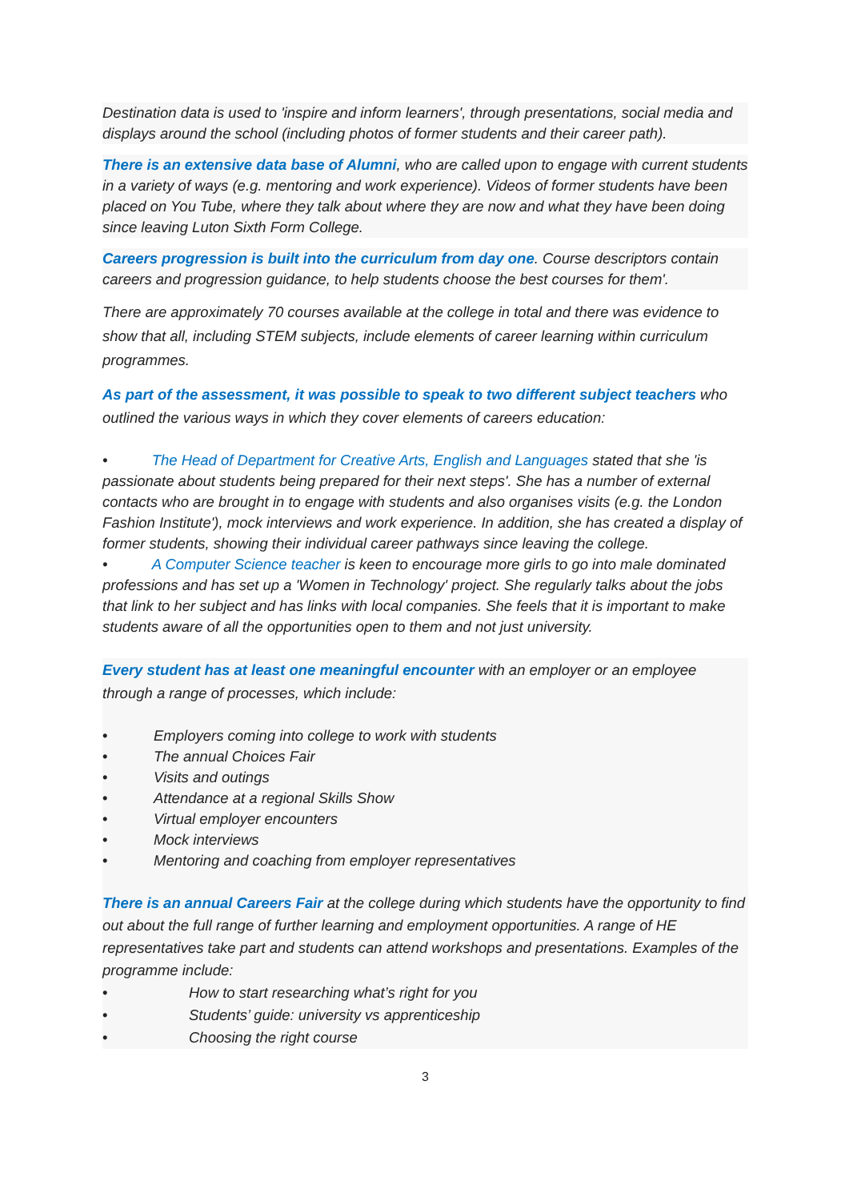Destination data is used to 'inspire and inform learners', through presentations, social media and displays around the school (including photos of former students and their career path).
There is an extensive data base of Alumni, who are called upon to engage with current students in a variety of ways (e.g. mentoring and work experience). Videos of former students have been placed on You Tube, where they talk about where they are now and what they have been doing since leaving Luton Sixth Form College.
Careers progression is built into the curriculum from day one. Course descriptors contain careers and progression guidance, to help students choose the best courses for them'.
There are approximately 70 courses available at the college in total and there was evidence to show that all, including STEM subjects, include elements of career learning within curriculum programmes.
As part of the assessment, it was possible to speak to two different subject teachers who outlined the various ways in which they cover elements of careers education:
• The Head of Department for Creative Arts, English and Languages stated that she 'is passionate about students being prepared for their next steps'. She has a number of external contacts who are brought in to engage with students and also organises visits (e.g. the London Fashion Institute'), mock interviews and work experience. In addition, she has created a display of former students, showing their individual career pathways since leaving the college.
• A Computer Science teacher is keen to encourage more girls to go into male dominated professions and has set up a 'Women in Technology' project. She regularly talks about the jobs that link to her subject and has links with local companies. She feels that it is important to make students aware of all the opportunities open to them and not just university.
Every student has at least one meaningful encounter with an employer or an employee through a range of processes, which include:
• Employers coming into college to work with students
• The annual Choices Fair
• Visits and outings
• Attendance at a regional Skills Show
• Virtual employer encounters
• Mock interviews
• Mentoring and coaching from employer representatives
There is an annual Careers Fair at the college during which students have the opportunity to find out about the full range of further learning and employment opportunities. A range of HE representatives take part and students can attend workshops and presentations. Examples of the programme include:
• How to start researching what’s right for you
• Students’ guide: university vs apprenticeship
• Choosing the right course
3